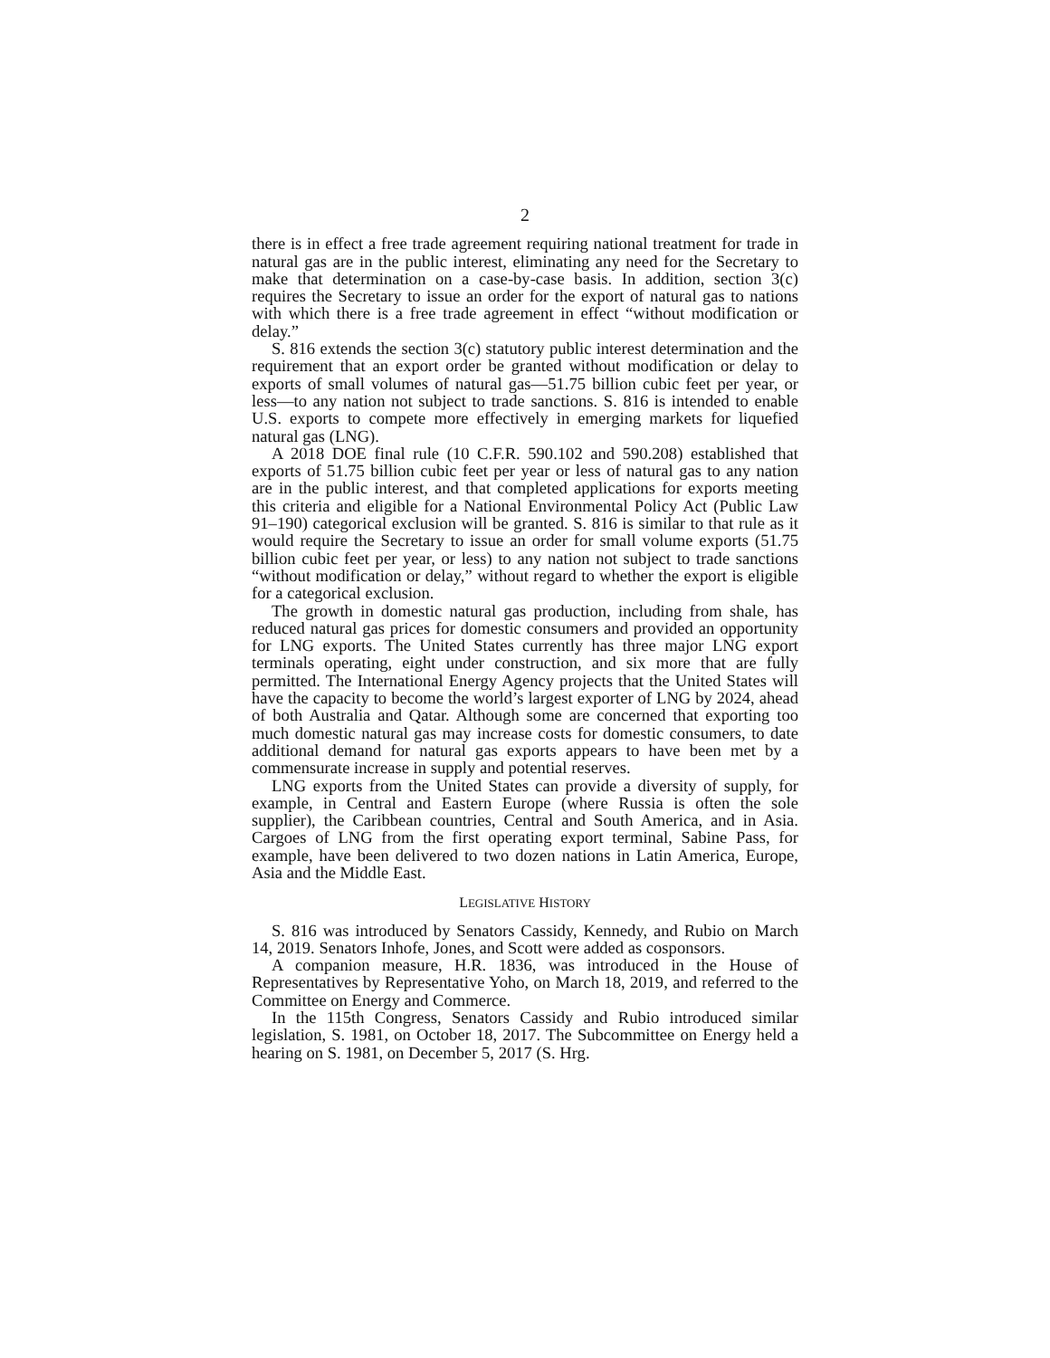2
there is in effect a free trade agreement requiring national treatment for trade in natural gas are in the public interest, eliminating any need for the Secretary to make that determination on a case-by-case basis. In addition, section 3(c) requires the Secretary to issue an order for the export of natural gas to nations with which there is a free trade agreement in effect “without modification or delay.”
S. 816 extends the section 3(c) statutory public interest determination and the requirement that an export order be granted without modification or delay to exports of small volumes of natural gas—51.75 billion cubic feet per year, or less—to any nation not subject to trade sanctions. S. 816 is intended to enable U.S. exports to compete more effectively in emerging markets for liquefied natural gas (LNG).
A 2018 DOE final rule (10 C.F.R. 590.102 and 590.208) established that exports of 51.75 billion cubic feet per year or less of natural gas to any nation are in the public interest, and that completed applications for exports meeting this criteria and eligible for a National Environmental Policy Act (Public Law 91–190) categorical exclusion will be granted. S. 816 is similar to that rule as it would require the Secretary to issue an order for small volume exports (51.75 billion cubic feet per year, or less) to any nation not subject to trade sanctions “without modification or delay,” without regard to whether the export is eligible for a categorical exclusion.
The growth in domestic natural gas production, including from shale, has reduced natural gas prices for domestic consumers and provided an opportunity for LNG exports. The United States currently has three major LNG export terminals operating, eight under construction, and six more that are fully permitted. The International Energy Agency projects that the United States will have the capacity to become the world’s largest exporter of LNG by 2024, ahead of both Australia and Qatar. Although some are concerned that exporting too much domestic natural gas may increase costs for domestic consumers, to date additional demand for natural gas exports appears to have been met by a commensurate increase in supply and potential reserves.
LNG exports from the United States can provide a diversity of supply, for example, in Central and Eastern Europe (where Russia is often the sole supplier), the Caribbean countries, Central and South America, and in Asia. Cargoes of LNG from the first operating export terminal, Sabine Pass, for example, have been delivered to two dozen nations in Latin America, Europe, Asia and the Middle East.
LEGISLATIVE HISTORY
S. 816 was introduced by Senators Cassidy, Kennedy, and Rubio on March 14, 2019. Senators Inhofe, Jones, and Scott were added as cosponsors.
A companion measure, H.R. 1836, was introduced in the House of Representatives by Representative Yoho, on March 18, 2019, and referred to the Committee on Energy and Commerce.
In the 115th Congress, Senators Cassidy and Rubio introduced similar legislation, S. 1981, on October 18, 2017. The Subcommittee on Energy held a hearing on S. 1981, on December 5, 2017 (S. Hrg.